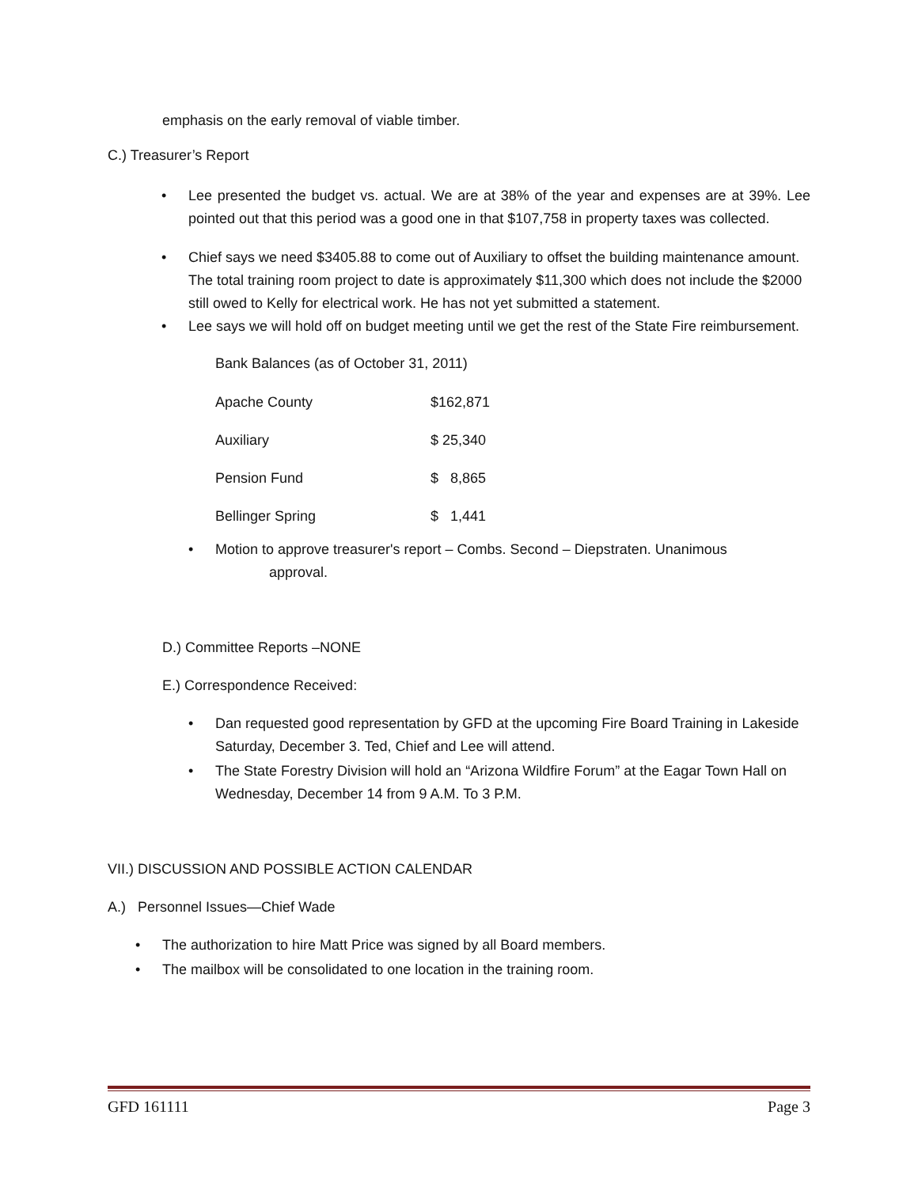emphasis on the early removal of viable timber.
C.) Treasurer’s Report
• Lee presented the budget vs. actual. We are at 38% of the year and expenses are at 39%. Lee pointed out that this period was a good one in that $107,758 in property taxes was collected.
• Chief says we need $3405.88 to come out of Auxiliary to offset the building maintenance amount. The total training room project to date is approximately $11,300 which does not include the $2000 still owed to Kelly for electrical work. He has not yet submitted a statement.
• Lee says we will hold off on budget meeting until we get the rest of the State Fire reimbursement.
Bank Balances (as of October 31, 2011)
| Apache County | $162,871 |
| Auxiliary | $ 25,340 |
| Pension Fund | $ 8,865 |
| Bellinger Spring | $ 1,441 |
• Motion to approve treasurer's report – Combs. Second – Diepstraten. Unanimous
approval.
D.) Committee Reports –NONE
E.) Correspondence Received:
• Dan requested good representation by GFD at the upcoming Fire Board Training in Lakeside Saturday, December 3. Ted, Chief and Lee will attend.
• The State Forestry Division will hold an “Arizona Wildfire Forum” at the Eagar Town Hall on Wednesday, December 14 from 9 A.M. To 3 P.M.
VII.) DISCUSSION AND POSSIBLE ACTION CALENDAR
A.) Personnel Issues—Chief Wade
• The authorization to hire Matt Price was signed by all Board members.
• The mailbox will be consolidated to one location in the training room.
GFD 161111 Page 3